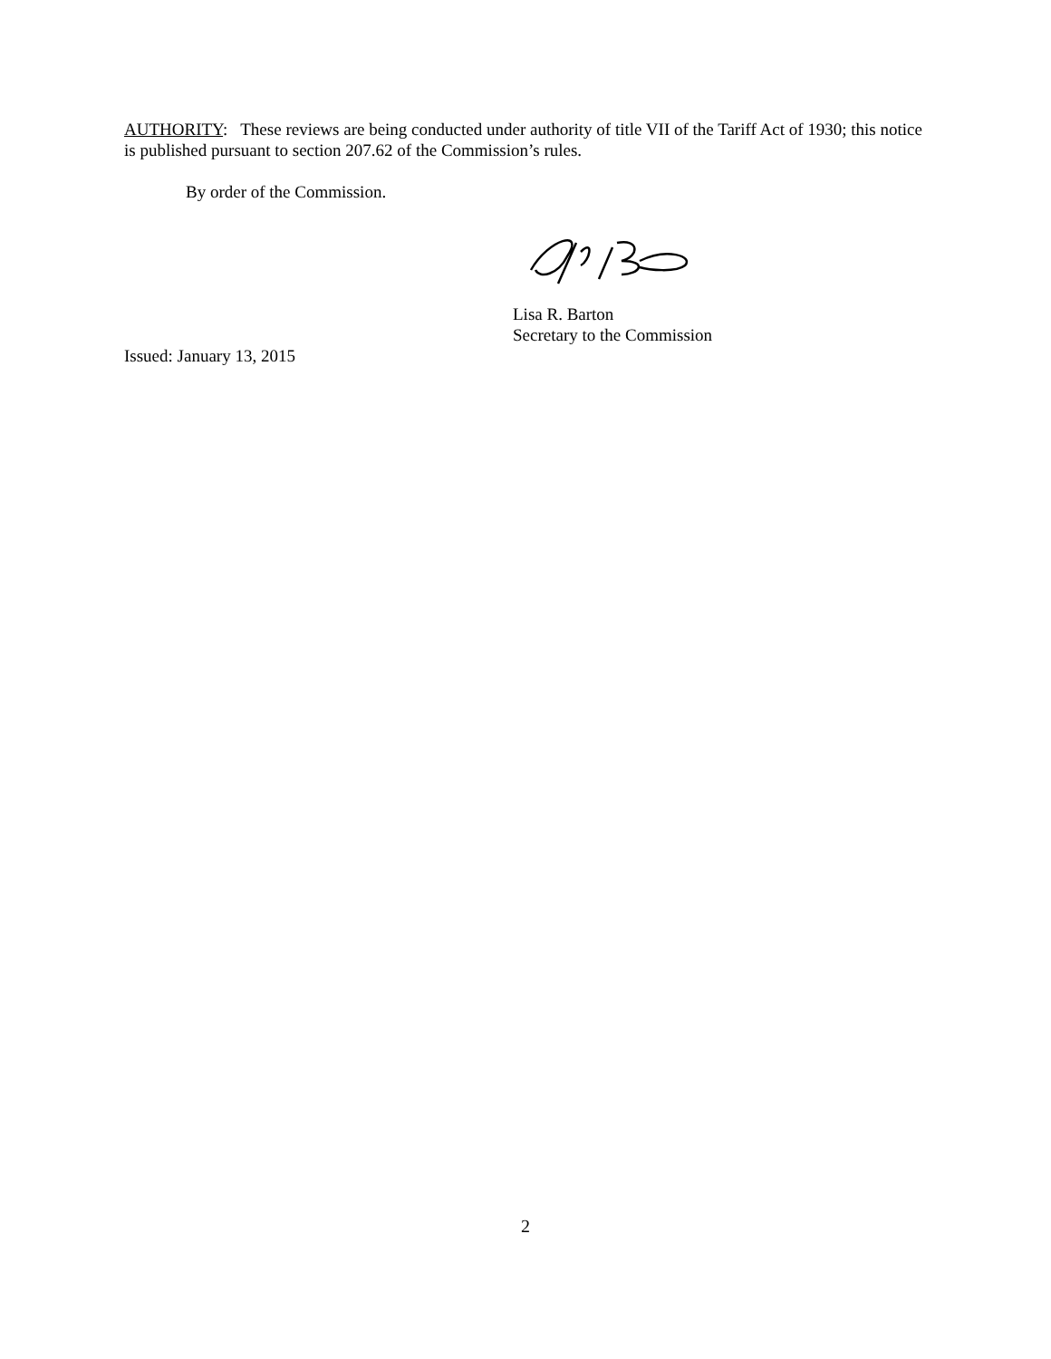AUTHORITY: These reviews are being conducted under authority of title VII of the Tariff Act of 1930; this notice is published pursuant to section 207.62 of the Commission’s rules.
By order of the Commission.
Lisa R. Barton
Secretary to the Commission
Issued: January 13, 2015
2